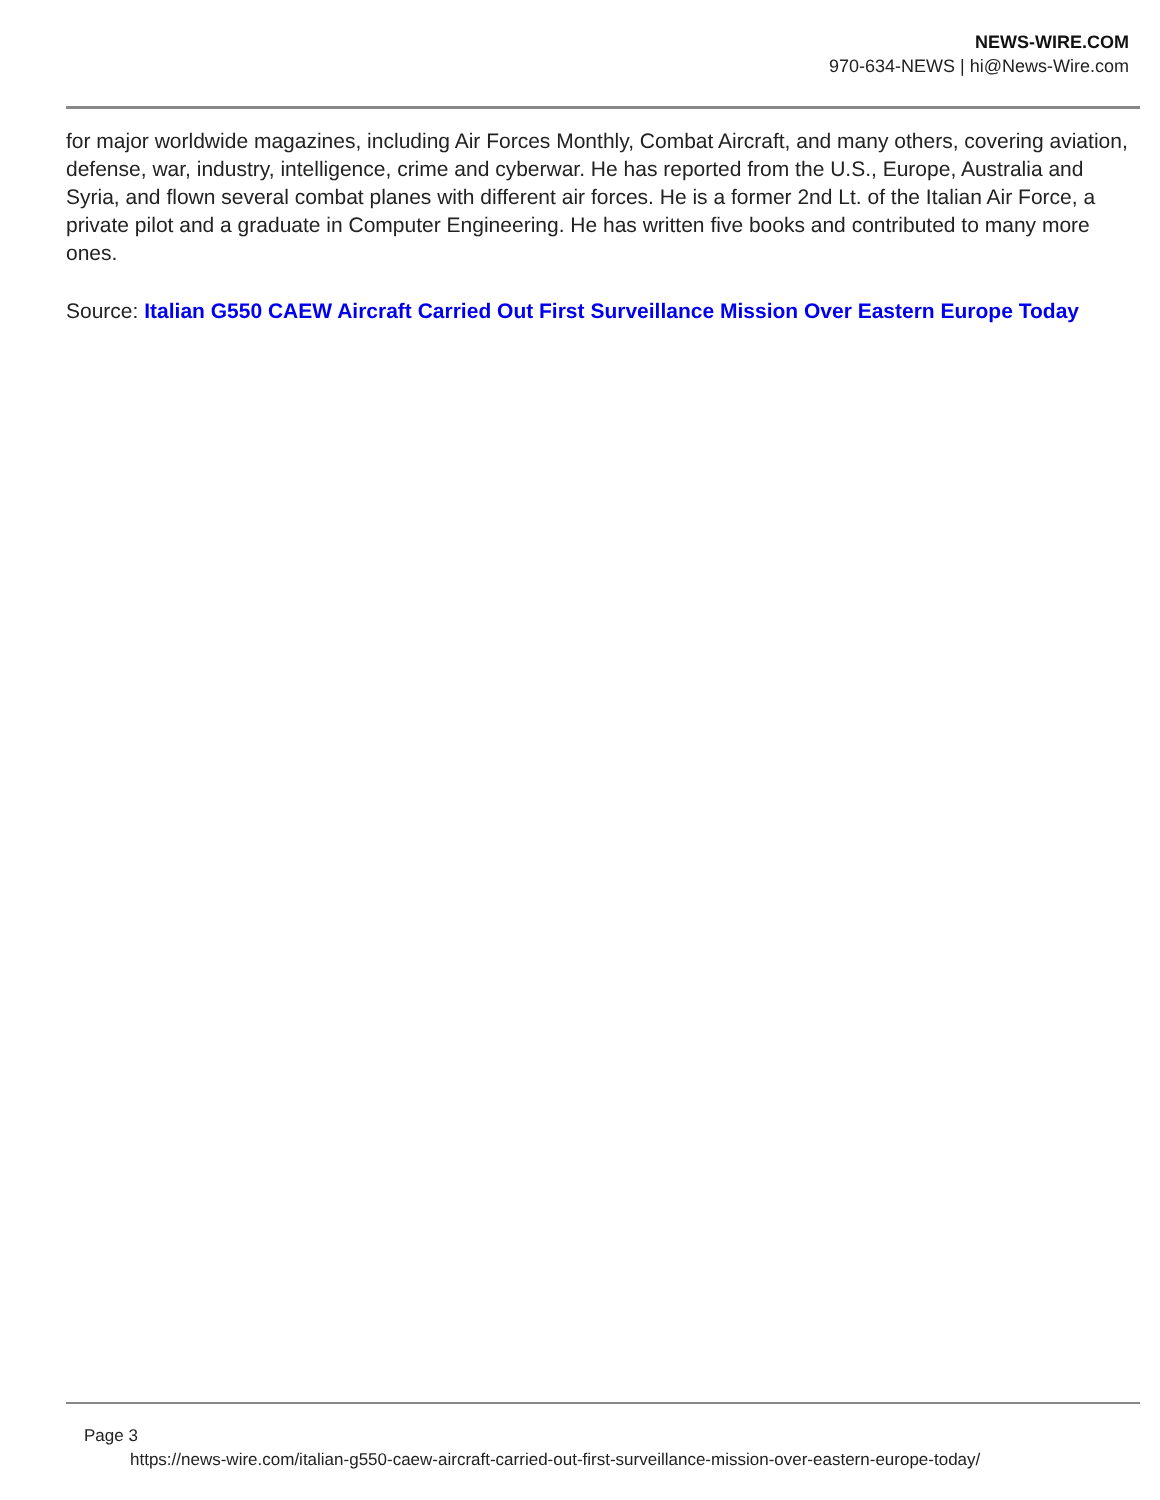NEWS-WIRE.COM
970-634-NEWS | hi@News-Wire.com
for major worldwide magazines, including Air Forces Monthly, Combat Aircraft, and many others, covering aviation, defense, war, industry, intelligence, crime and cyberwar. He has reported from the U.S., Europe, Australia and Syria, and flown several combat planes with different air forces. He is a former 2nd Lt. of the Italian Air Force, a private pilot and a graduate in Computer Engineering. He has written five books and contributed to many more ones.
Source: Italian G550 CAEW Aircraft Carried Out First Surveillance Mission Over Eastern Europe Today
Page 3
https://news-wire.com/italian-g550-caew-aircraft-carried-out-first-surveillance-mission-over-eastern-europe-today/